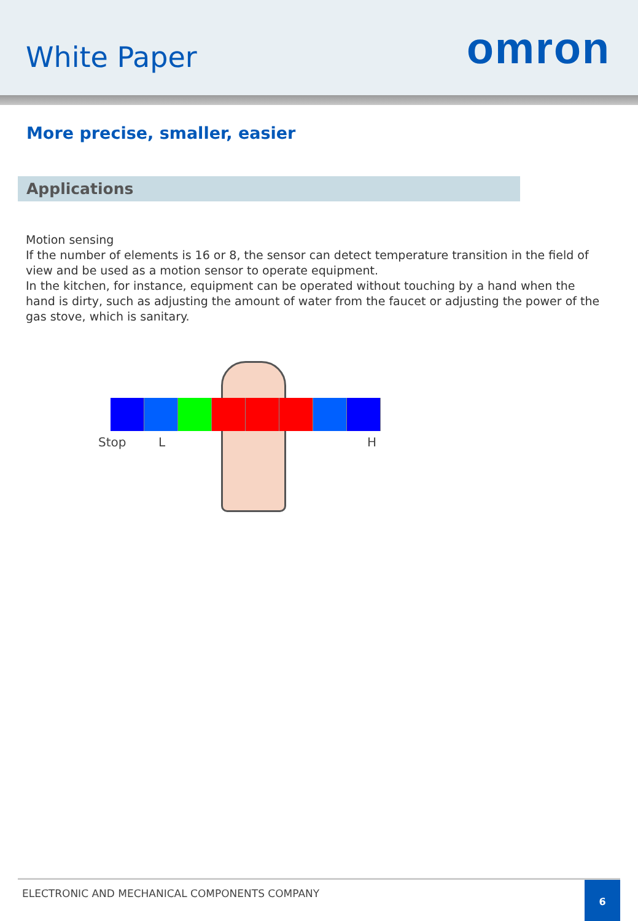White Paper
omron
More precise, smaller, easier
Applications
Motion sensing
If the number of elements is 16 or 8, the sensor can detect temperature transition in the field of view and be used as a motion sensor to operate equipment.
In the kitchen, for instance, equipment can be operated without touching by a hand when the hand is dirty, such as adjusting the amount of water from the faucet or adjusting the power of the gas stove, which is sanitary.
Stop L H
ELECTRONIC AND MECHANICAL COMPONENTS COMPANY
6